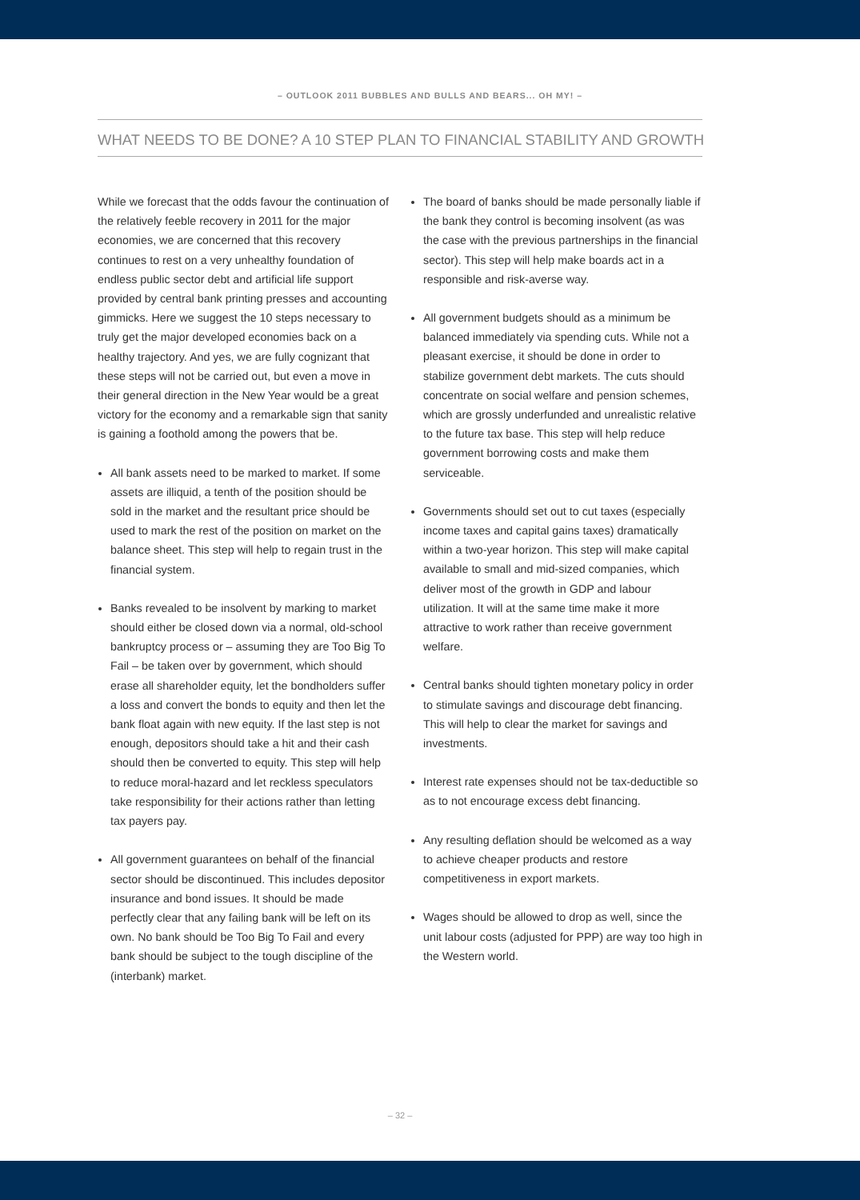– OUTLOOK 2011 BUBBLES AND BULLS AND BEARS... OH MY! –
WHAT NEEDS TO BE DONE? A 10 STEP PLAN TO FINANCIAL STABILITY AND GROWTH
While we forecast that the odds favour the continuation of the relatively feeble recovery in 2011 for the major economies, we are concerned that this recovery continues to rest on a very unhealthy foundation of endless public sector debt and artificial life support provided by central bank printing presses and accounting gimmicks. Here we suggest the 10 steps necessary to truly get the major developed economies back on a healthy trajectory. And yes, we are fully cognizant that these steps will not be carried out, but even a move in their general direction in the New Year would be a great victory for the economy and a remarkable sign that sanity is gaining a foothold among the powers that be.
All bank assets need to be marked to market. If some assets are illiquid, a tenth of the position should be sold in the market and the resultant price should be used to mark the rest of the position on market on the balance sheet. This step will help to regain trust in the financial system.
Banks revealed to be insolvent by marking to market should either be closed down via a normal, old-school bankruptcy process or – assuming they are Too Big To Fail – be taken over by government, which should erase all shareholder equity, let the bondholders suffer a loss and convert the bonds to equity and then let the bank float again with new equity. If the last step is not enough, depositors should take a hit and their cash should then be converted to equity. This step will help to reduce moral-hazard and let reckless speculators take responsibility for their actions rather than letting tax payers pay.
All government guarantees on behalf of the financial sector should be discontinued. This includes depositor insurance and bond issues. It should be made perfectly clear that any failing bank will be left on its own. No bank should be Too Big To Fail and every bank should be subject to the tough discipline of the (interbank) market.
The board of banks should be made personally liable if the bank they control is becoming insolvent (as was the case with the previous partnerships in the financial sector). This step will help make boards act in a responsible and risk-averse way.
All government budgets should as a minimum be balanced immediately via spending cuts. While not a pleasant exercise, it should be done in order to stabilize government debt markets. The cuts should concentrate on social welfare and pension schemes, which are grossly underfunded and unrealistic relative to the future tax base. This step will help reduce government borrowing costs and make them serviceable.
Governments should set out to cut taxes (especially income taxes and capital gains taxes) dramatically within a two-year horizon. This step will make capital available to small and mid-sized companies, which deliver most of the growth in GDP and labour utilization. It will at the same time make it more attractive to work rather than receive government welfare.
Central banks should tighten monetary policy in order to stimulate savings and discourage debt financing. This will help to clear the market for savings and investments.
Interest rate expenses should not be tax-deductible so as to not encourage excess debt financing.
Any resulting deflation should be welcomed as a way to achieve cheaper products and restore competitiveness in export markets.
Wages should be allowed to drop as well, since the unit labour costs (adjusted for PPP) are way too high in the Western world.
– 32 –